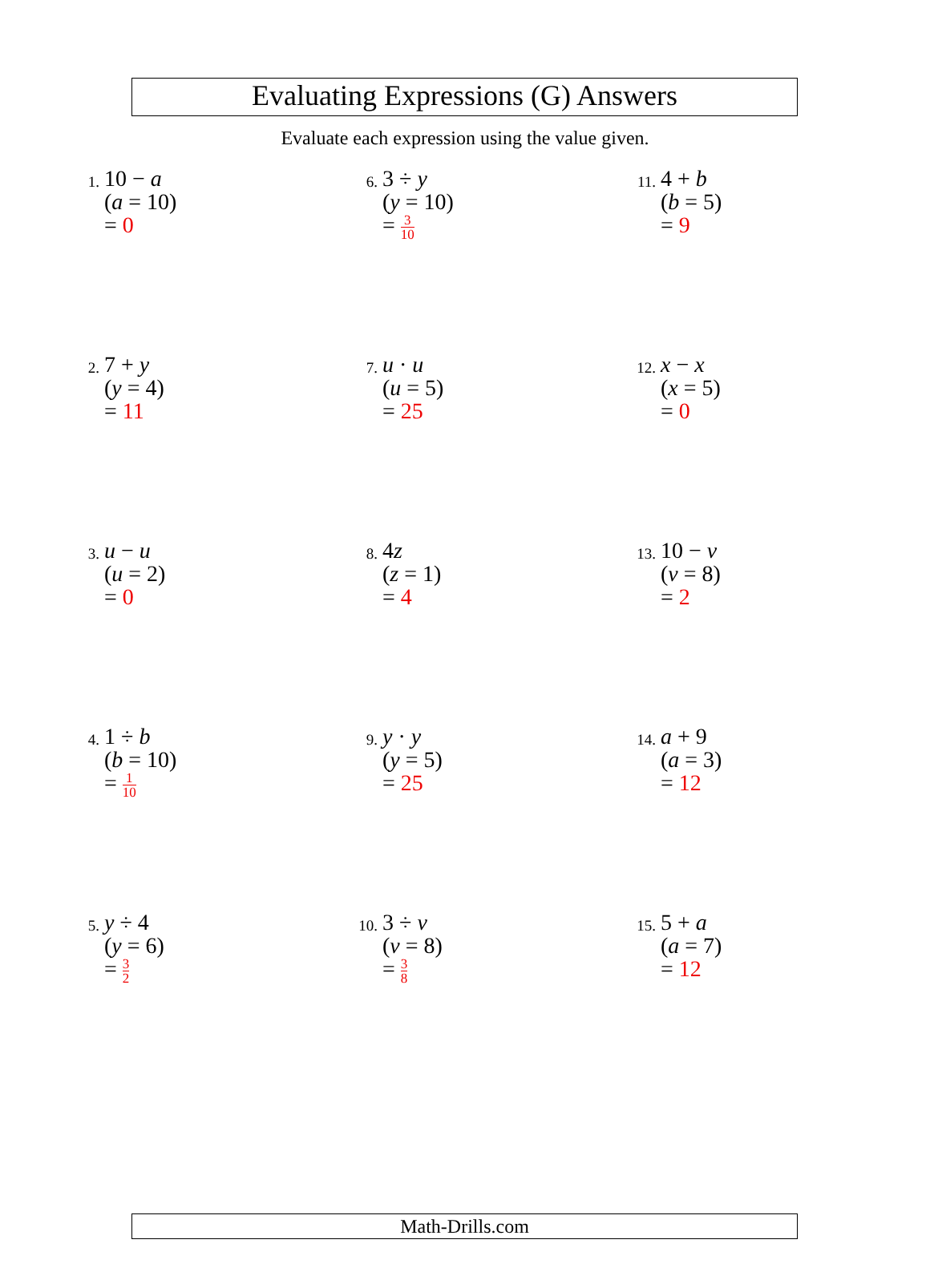Evaluating Expressions (G) Answers
Evaluate each expression using the value given.
1.
10 − a
(a = 10)
= 0
6.
3 ÷ y
(y = 10)
= 3 10
11.
4 + b
(b = 5)
= 9
2.
7 + y
(y = 4)
= 11
7.
u · u
(u = 5)
= 25
12.
x − x
(x = 5)
= 0
3.
u − u
(u = 2)
= 0
8.
4z
(z = 1)
= 4
13.
10 − v
(v = 8)
= 2
4.
1 ÷ b
(b = 10)
= 1 10
9.
y · y
(y = 5)
= 25
14.
a + 9
(a = 3)
= 12
5.
y ÷ 4
(y = 6)
= 3 2
10.
3 ÷ v
(v = 8)
= 3 8
15.
5 + a
(a = 7)
= 12
Math-Drills.com